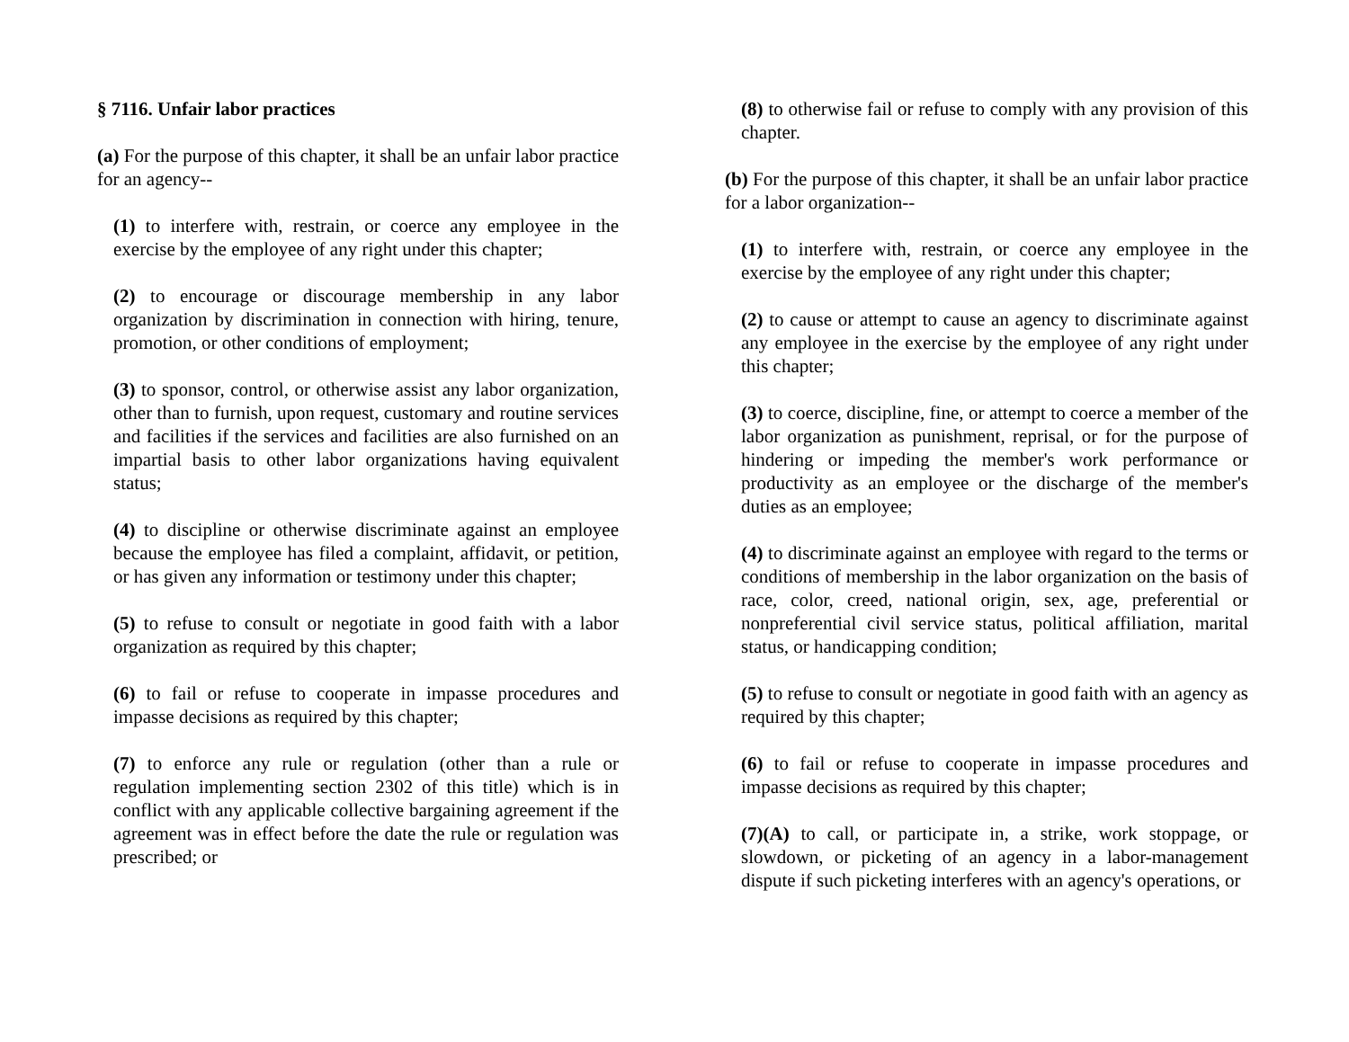§ 7116. Unfair labor practices
(a) For the purpose of this chapter, it shall be an unfair labor practice for an agency--
(1) to interfere with, restrain, or coerce any employee in the exercise by the employee of any right under this chapter;
(2) to encourage or discourage membership in any labor organization by discrimination in connection with hiring, tenure, promotion, or other conditions of employment;
(3) to sponsor, control, or otherwise assist any labor organization, other than to furnish, upon request, customary and routine services and facilities if the services and facilities are also furnished on an impartial basis to other labor organizations having equivalent status;
(4) to discipline or otherwise discriminate against an employee because the employee has filed a complaint, affidavit, or petition, or has given any information or testimony under this chapter;
(5) to refuse to consult or negotiate in good faith with a labor organization as required by this chapter;
(6) to fail or refuse to cooperate in impasse procedures and impasse decisions as required by this chapter;
(7) to enforce any rule or regulation (other than a rule or regulation implementing section 2302 of this title) which is in conflict with any applicable collective bargaining agreement if the agreement was in effect before the date the rule or regulation was prescribed; or
(8) to otherwise fail or refuse to comply with any provision of this chapter.
(b) For the purpose of this chapter, it shall be an unfair labor practice for a labor organization--
(1) to interfere with, restrain, or coerce any employee in the exercise by the employee of any right under this chapter;
(2) to cause or attempt to cause an agency to discriminate against any employee in the exercise by the employee of any right under this chapter;
(3) to coerce, discipline, fine, or attempt to coerce a member of the labor organization as punishment, reprisal, or for the purpose of hindering or impeding the member's work performance or productivity as an employee or the discharge of the member's duties as an employee;
(4) to discriminate against an employee with regard to the terms or conditions of membership in the labor organization on the basis of race, color, creed, national origin, sex, age, preferential or nonpreferential civil service status, political affiliation, marital status, or handicapping condition;
(5) to refuse to consult or negotiate in good faith with an agency as required by this chapter;
(6) to fail or refuse to cooperate in impasse procedures and impasse decisions as required by this chapter;
(7)(A) to call, or participate in, a strike, work stoppage, or slowdown, or picketing of an agency in a labor-management dispute if such picketing interferes with an agency's operations, or